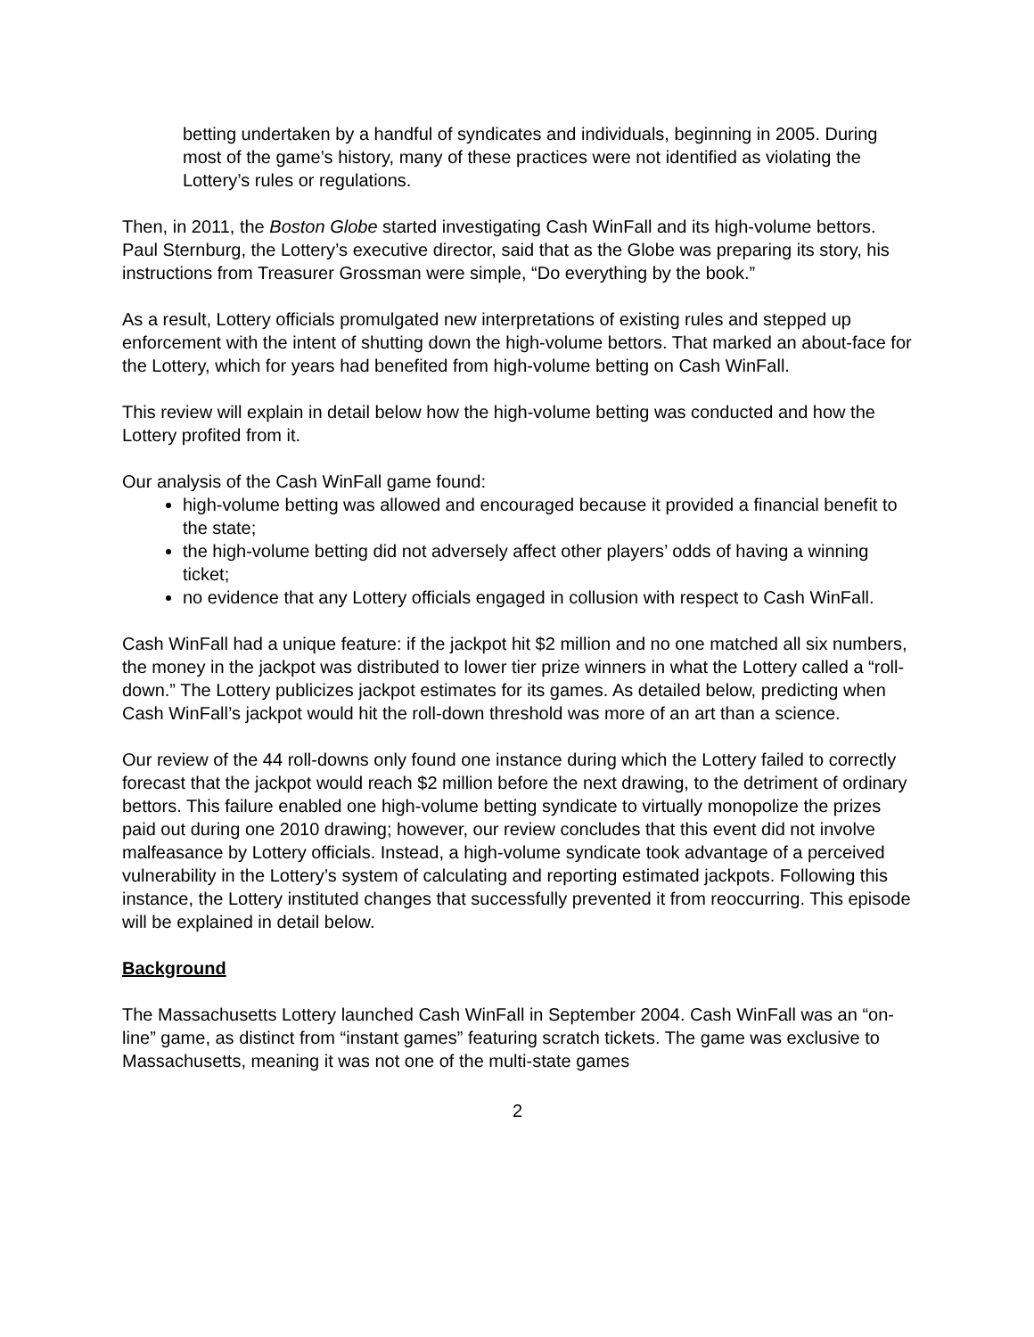betting undertaken by a handful of syndicates and individuals, beginning in 2005. During most of the game’s history, many of these practices were not identified as violating the Lottery’s rules or regulations.
Then, in 2011, the Boston Globe started investigating Cash WinFall and its high-volume bettors. Paul Sternburg, the Lottery’s executive director, said that as the Globe was preparing its story, his instructions from Treasurer Grossman were simple, “Do everything by the book.”
As a result, Lottery officials promulgated new interpretations of existing rules and stepped up enforcement with the intent of shutting down the high-volume bettors. That marked an about-face for the Lottery, which for years had benefited from high-volume betting on Cash WinFall.
This review will explain in detail below how the high-volume betting was conducted and how the Lottery profited from it.
Our analysis of the Cash WinFall game found:
high-volume betting was allowed and encouraged because it provided a financial benefit to the state;
the high-volume betting did not adversely affect other players’ odds of having a winning ticket;
no evidence that any Lottery officials engaged in collusion with respect to Cash WinFall.
Cash WinFall had a unique feature: if the jackpot hit $2 million and no one matched all six numbers, the money in the jackpot was distributed to lower tier prize winners in what the Lottery called a “roll-down.” The Lottery publicizes jackpot estimates for its games. As detailed below, predicting when Cash WinFall’s jackpot would hit the roll-down threshold was more of an art than a science.
Our review of the 44 roll-downs only found one instance during which the Lottery failed to correctly forecast that the jackpot would reach $2 million before the next drawing, to the detriment of ordinary bettors. This failure enabled one high-volume betting syndicate to virtually monopolize the prizes paid out during one 2010 drawing; however, our review concludes that this event did not involve malfeasance by Lottery officials. Instead, a high-volume syndicate took advantage of a perceived vulnerability in the Lottery’s system of calculating and reporting estimated jackpots. Following this instance, the Lottery instituted changes that successfully prevented it from reoccurring. This episode will be explained in detail below.
Background
The Massachusetts Lottery launched Cash WinFall in September 2004. Cash WinFall was an “on-line” game, as distinct from “instant games” featuring scratch tickets. The game was exclusive to Massachusetts, meaning it was not one of the multi-state games
2